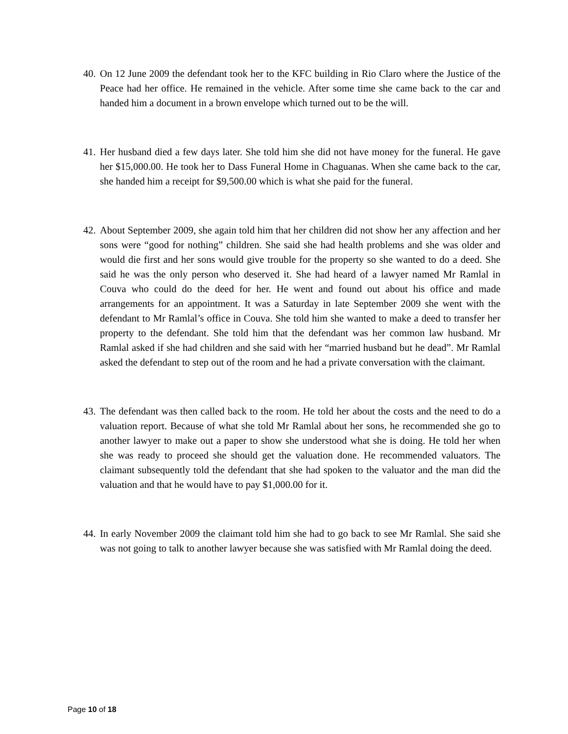40.
On 12 June 2009 the defendant took her to the KFC building in Rio Claro where the Justice of the Peace had her office. He remained in the vehicle. After some time she came back to the car and handed him a document in a brown envelope which turned out to be the will.
41.
Her husband died a few days later. She told him she did not have money for the funeral. He gave her $15,000.00. He took her to Dass Funeral Home in Chaguanas. When she came back to the car, she handed him a receipt for $9,500.00 which is what she paid for the funeral.
42.
About September 2009, she again told him that her children did not show her any affection and her sons were “good for nothing” children. She said she had health problems and she was older and would die first and her sons would give trouble for the property so she wanted to do a deed. She said he was the only person who deserved it. She had heard of a lawyer named Mr Ramlal in Couva who could do the deed for her. He went and found out about his office and made arrangements for an appointment. It was a Saturday in late September 2009 she went with the defendant to Mr Ramlal’s office in Couva. She told him she wanted to make a deed to transfer her property to the defendant. She told him that the defendant was her common law husband. Mr Ramlal asked if she had children and she said with her “married husband but he dead”. Mr Ramlal asked the defendant to step out of the room and he had a private conversation with the claimant.
43.
The defendant was then called back to the room. He told her about the costs and the need to do a valuation report. Because of what she told Mr Ramlal about her sons, he recommended she go to another lawyer to make out a paper to show she understood what she is doing. He told her when she was ready to proceed she should get the valuation done. He recommended valuators. The claimant subsequently told the defendant that she had spoken to the valuator and the man did the valuation and that he would have to pay $1,000.00 for it.
44.
In early November 2009 the claimant told him she had to go back to see Mr Ramlal. She said she was not going to talk to another lawyer because she was satisfied with Mr Ramlal doing the deed.
Page 10 of 18